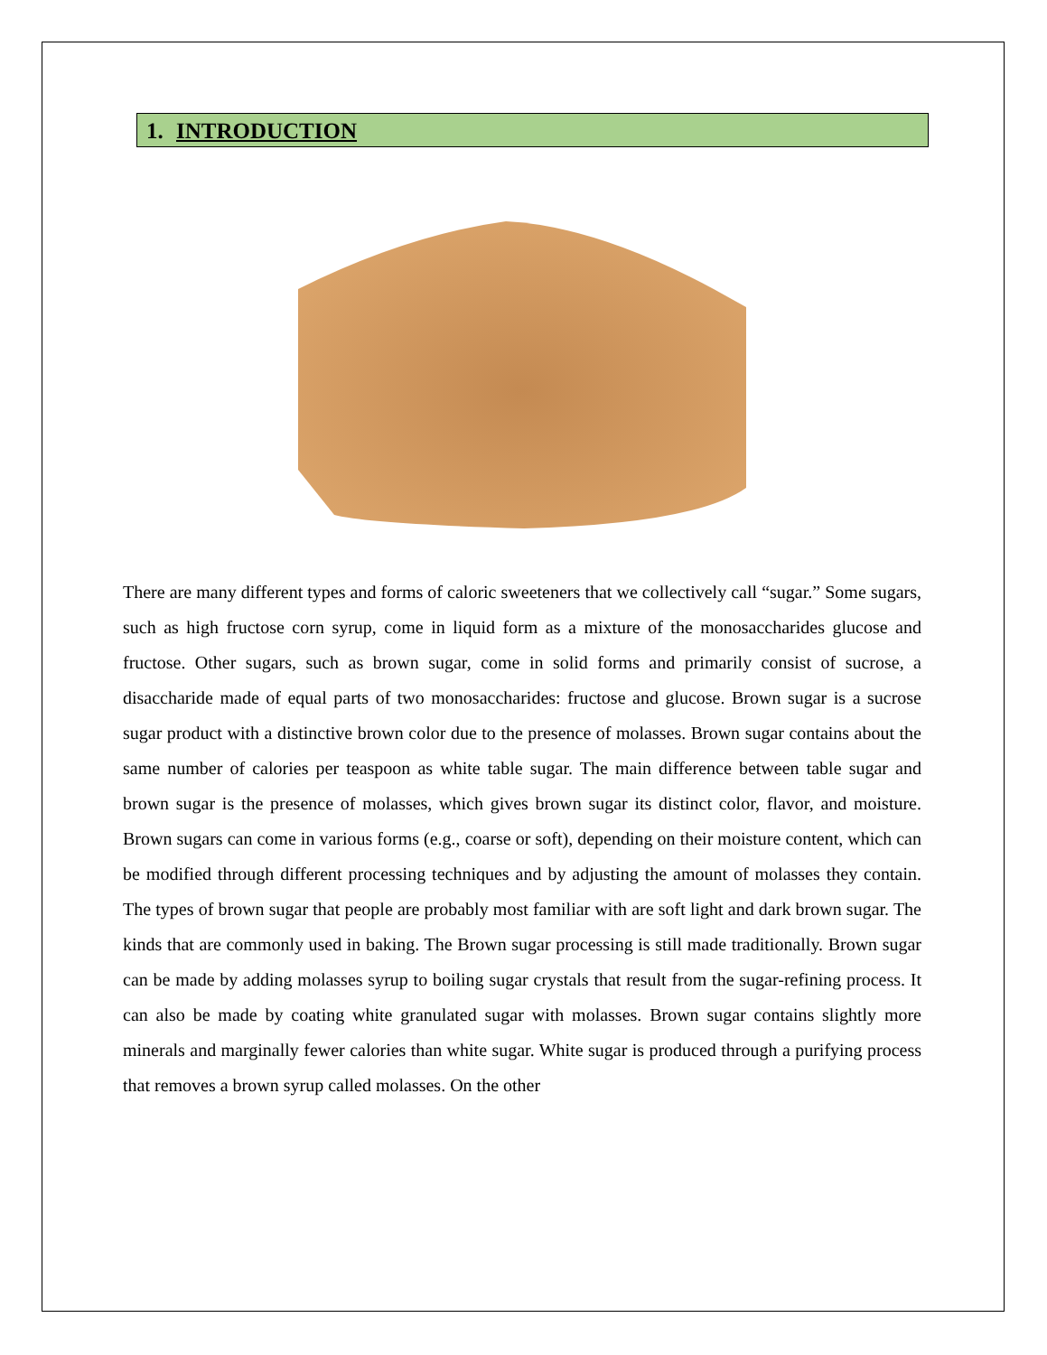1. INTRODUCTION
There are many different types and forms of caloric sweeteners that we collectively call “sugar.” Some sugars, such as high fructose corn syrup, come in liquid form as a mixture of the monosaccharides glucose and fructose. Other sugars, such as brown sugar, come in solid forms and primarily consist of sucrose, a disaccharide made of equal parts of two monosaccharides: fructose and glucose. Brown sugar is a sucrose sugar product with a distinctive brown color due to the presence of molasses. Brown sugar contains about the same number of calories per teaspoon as white table sugar. The main difference between table sugar and brown sugar is the presence of molasses, which gives brown sugar its distinct color, flavor, and moisture. Brown sugars can come in various forms (e.g., coarse or soft), depending on their moisture content, which can be modified through different processing techniques and by adjusting the amount of molasses they contain. The types of brown sugar that people are probably most familiar with are soft light and dark brown sugar. The kinds that are commonly used in baking. The Brown sugar processing is still made traditionally. Brown sugar can be made by adding molasses syrup to boiling sugar crystals that result from the sugar-refining process. It can also be made by coating white granulated sugar with molasses. Brown sugar contains slightly more minerals and marginally fewer calories than white sugar. White sugar is produced through a purifying process that removes a brown syrup called molasses. On the other